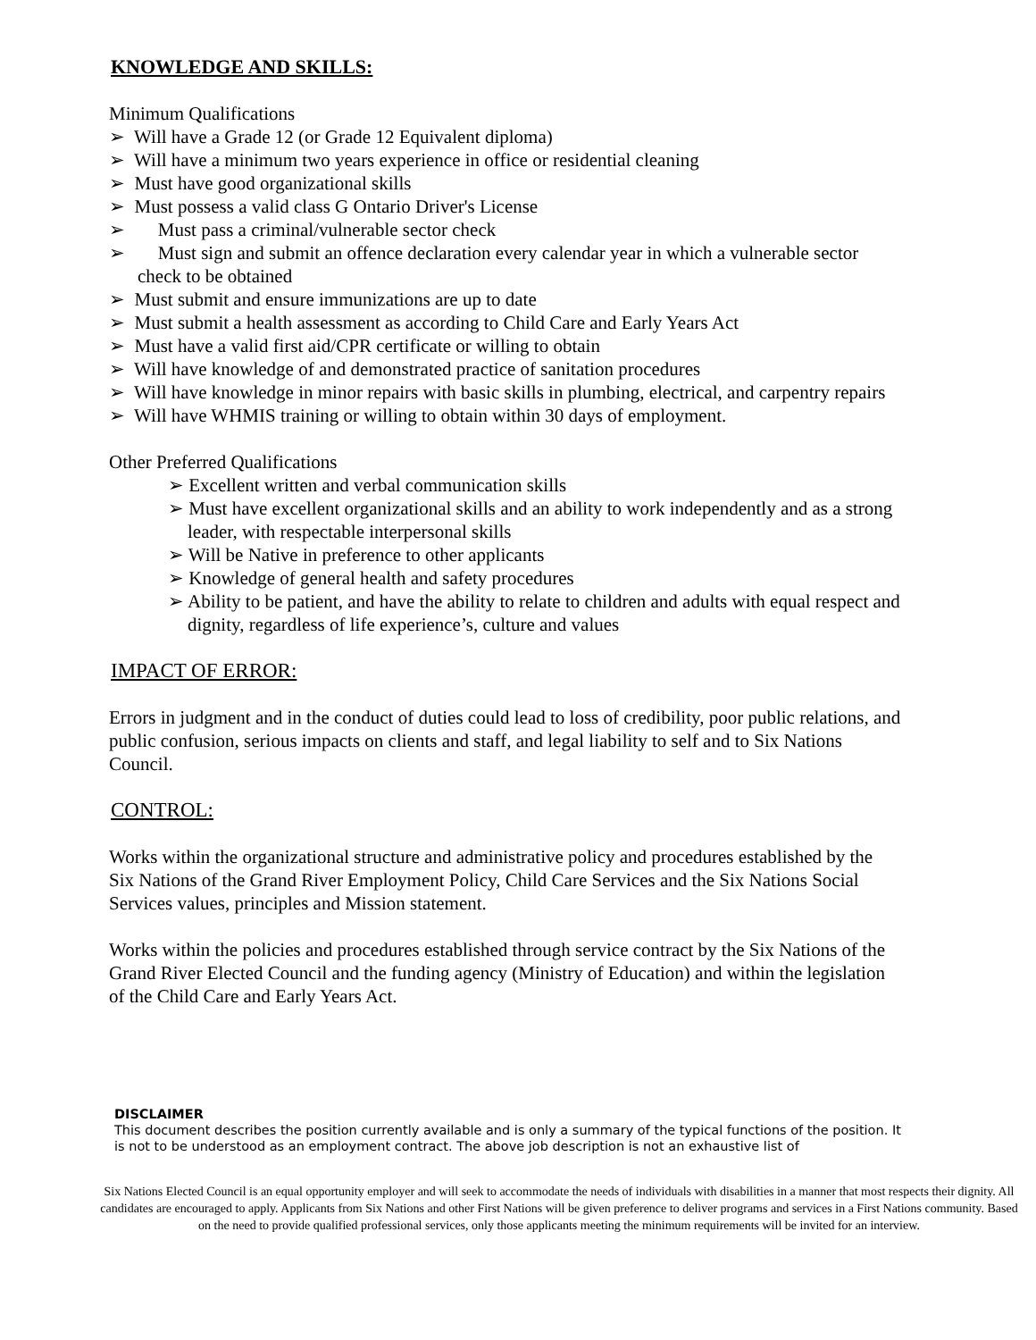KNOWLEDGE AND SKILLS:
Minimum Qualifications
➢ Will have a Grade 12 (or Grade 12 Equivalent diploma)
➢ Will have a minimum two years experience in office or residential cleaning
➢ Must have good organizational skills
➢ Must possess a valid class G Ontario Driver's License
➢ Must pass a criminal/vulnerable sector check
➢ Must sign and submit an offence declaration every calendar year in which a vulnerable sector check to be obtained
➢ Must submit and ensure immunizations are up to date
➢ Must submit a health assessment as according to Child Care and Early Years Act
➢ Must have a valid first aid/CPR certificate or willing to obtain
➢ Will have knowledge of and demonstrated practice of sanitation procedures
➢ Will have knowledge in minor repairs with basic skills in plumbing, electrical, and carpentry repairs
➢ Will have WHMIS training or willing to obtain within 30 days of employment.
Other Preferred Qualifications
➢ Excellent written and verbal communication skills
➢ Must have excellent organizational skills and an ability to work independently and as a strong leader, with respectable interpersonal skills
➢ Will be Native in preference to other applicants
➢ Knowledge of general health and safety procedures
➢ Ability to be patient, and have the ability to relate to children and adults with equal respect and dignity, regardless of life experience’s, culture and values
IMPACT OF ERROR:
Errors in judgment and in the conduct of duties could lead to loss of credibility, poor public relations, and public confusion, serious impacts on clients and staff, and legal liability to self and to Six Nations Council.
CONTROL:
Works within the organizational structure and administrative policy and procedures established by the Six Nations of the Grand River Employment Policy, Child Care Services and the Six Nations Social Services values, principles and Mission statement.
Works within the policies and procedures established through service contract by the Six Nations of the Grand River Elected Council and the funding agency (Ministry of Education) and within the legislation of the Child Care and Early Years Act.
DISCLAIMER
This document describes the position currently available and is only a summary of the typical functions of the position. It is not to be understood as an employment contract. The above job description is not an exhaustive list of
Six Nations Elected Council is an equal opportunity employer and will seek to accommodate the needs of individuals with disabilities in a manner that most respects their dignity. All candidates are encouraged to apply. Applicants from Six Nations and other First Nations will be given preference to deliver programs and services in a First Nations community. Based on the need to provide qualified professional services, only those applicants meeting the minimum requirements will be invited for an interview.